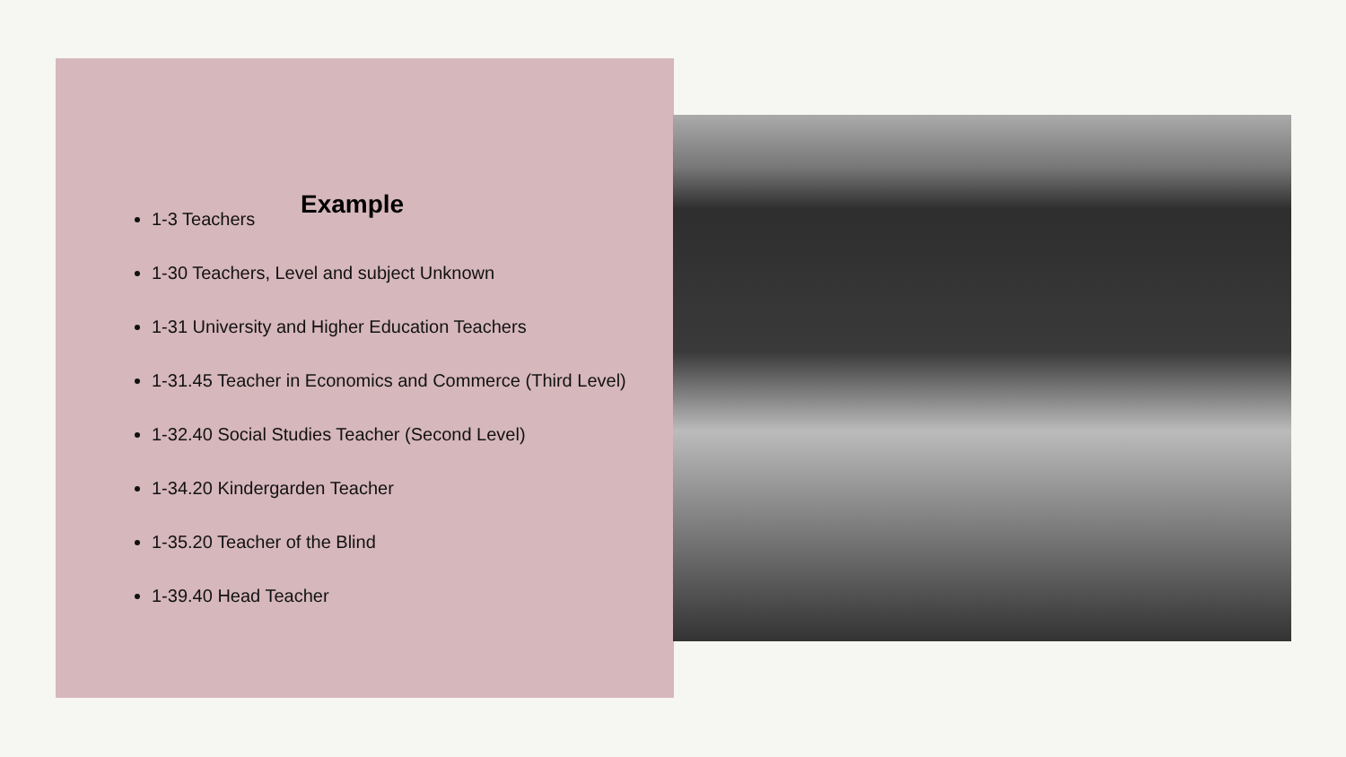Example
1-3 Teachers
1-30 Teachers, Level and subject Unknown
1-31 University and Higher Education Teachers
1-31.45 Teacher in Economics and Commerce (Third Level)
1-32.40 Social Studies Teacher (Second Level)
1-34.20 Kindergarden Teacher
1-35.20 Teacher of the Blind
1-39.40 Head Teacher